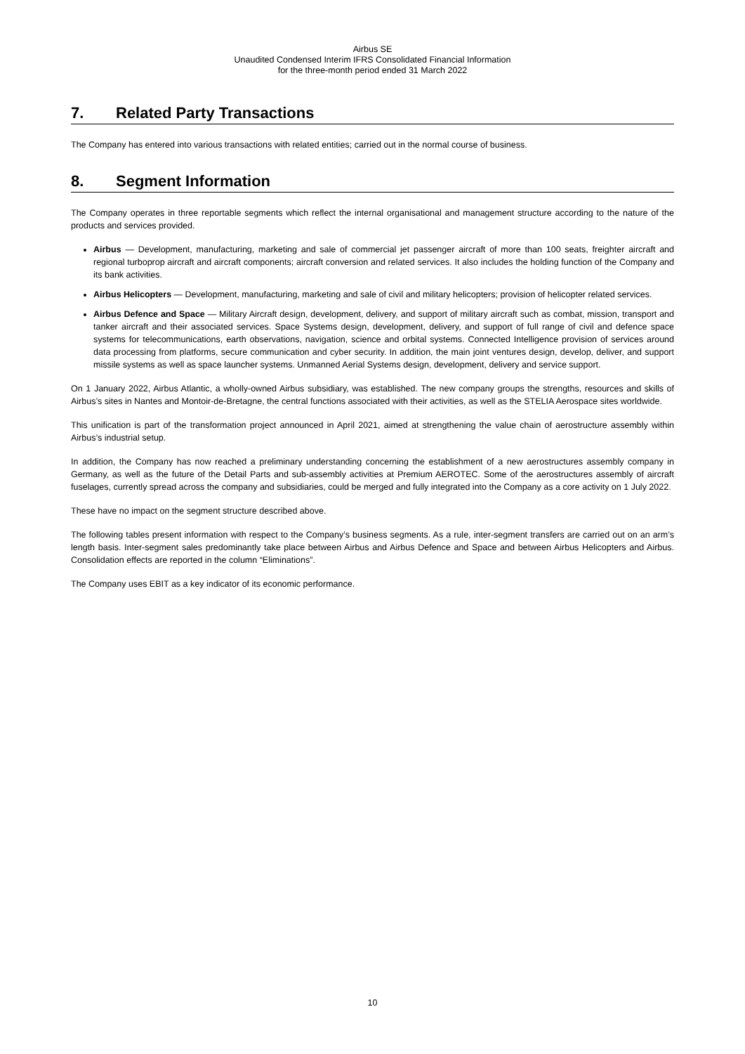Airbus SE
Unaudited Condensed Interim IFRS Consolidated Financial Information
for the three-month period ended 31 March 2022
7. Related Party Transactions
The Company has entered into various transactions with related entities; carried out in the normal course of business.
8. Segment Information
The Company operates in three reportable segments which reflect the internal organisational and management structure according to the nature of the products and services provided.
Airbus — Development, manufacturing, marketing and sale of commercial jet passenger aircraft of more than 100 seats, freighter aircraft and regional turboprop aircraft and aircraft components; aircraft conversion and related services. It also includes the holding function of the Company and its bank activities.
Airbus Helicopters — Development, manufacturing, marketing and sale of civil and military helicopters; provision of helicopter related services.
Airbus Defence and Space — Military Aircraft design, development, delivery, and support of military aircraft such as combat, mission, transport and tanker aircraft and their associated services. Space Systems design, development, delivery, and support of full range of civil and defence space systems for telecommunications, earth observations, navigation, science and orbital systems. Connected Intelligence provision of services around data processing from platforms, secure communication and cyber security. In addition, the main joint ventures design, develop, deliver, and support missile systems as well as space launcher systems. Unmanned Aerial Systems design, development, delivery and service support.
On 1 January 2022, Airbus Atlantic, a wholly-owned Airbus subsidiary, was established. The new company groups the strengths, resources and skills of Airbus’s sites in Nantes and Montoir-de-Bretagne, the central functions associated with their activities, as well as the STELIA Aerospace sites worldwide.
This unification is part of the transformation project announced in April 2021, aimed at strengthening the value chain of aerostructure assembly within Airbus’s industrial setup.
In addition, the Company has now reached a preliminary understanding concerning the establishment of a new aerostructures assembly company in Germany, as well as the future of the Detail Parts and sub-assembly activities at Premium AEROTEC. Some of the aerostructures assembly of aircraft fuselages, currently spread across the company and subsidiaries, could be merged and fully integrated into the Company as a core activity on 1 July 2022.
These have no impact on the segment structure described above.
The following tables present information with respect to the Company’s business segments. As a rule, inter-segment transfers are carried out on an arm’s length basis. Inter-segment sales predominantly take place between Airbus and Airbus Defence and Space and between Airbus Helicopters and Airbus. Consolidation effects are reported in the column “Eliminations”.
The Company uses EBIT as a key indicator of its economic performance.
10